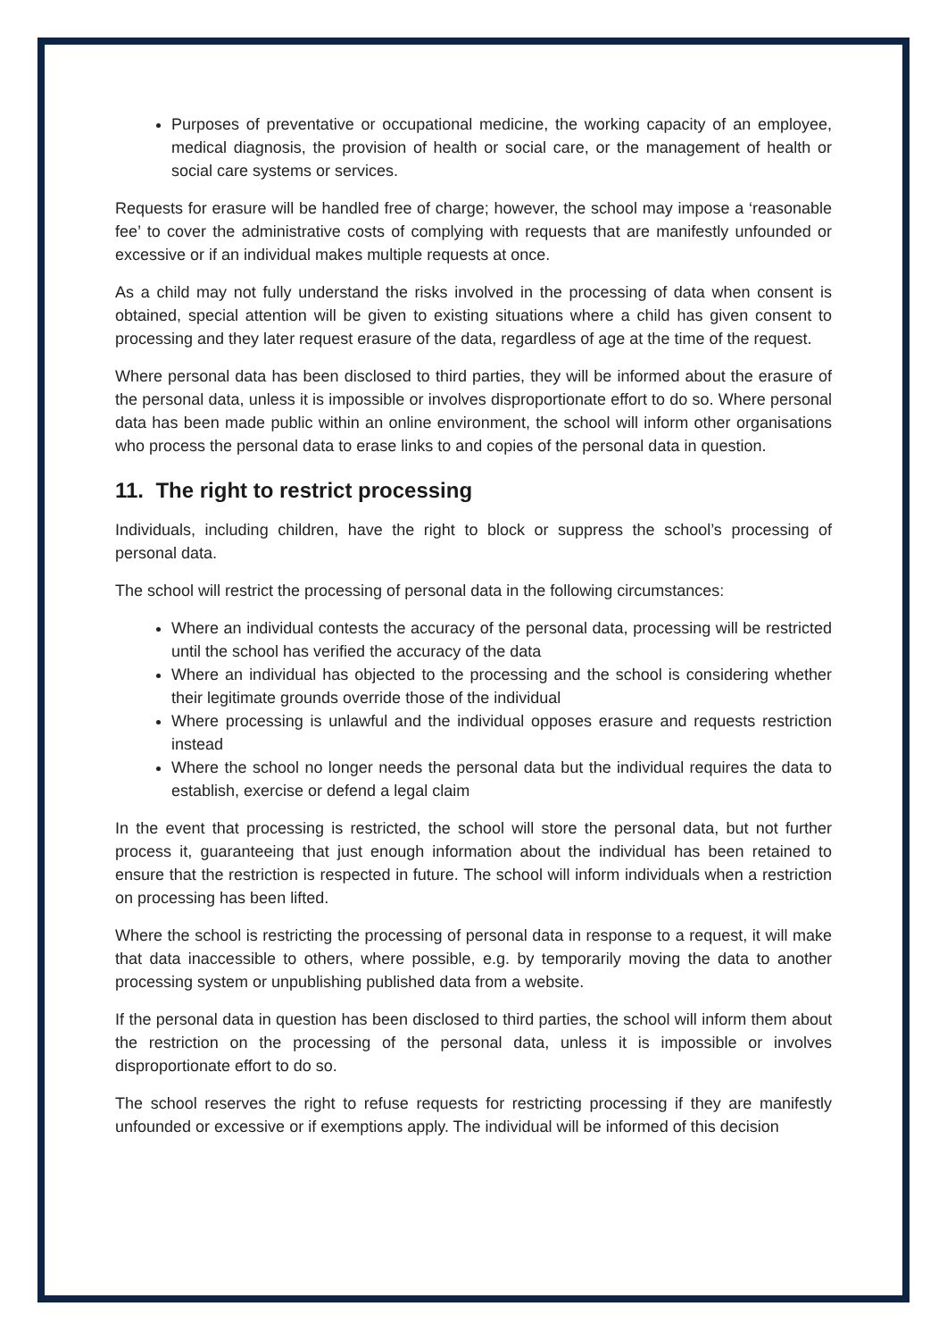Purposes of preventative or occupational medicine, the working capacity of an employee, medical diagnosis, the provision of health or social care, or the management of health or social care systems or services.
Requests for erasure will be handled free of charge; however, the school may impose a ‘reasonable fee’ to cover the administrative costs of complying with requests that are manifestly unfounded or excessive or if an individual makes multiple requests at once.
As a child may not fully understand the risks involved in the processing of data when consent is obtained, special attention will be given to existing situations where a child has given consent to processing and they later request erasure of the data, regardless of age at the time of the request.
Where personal data has been disclosed to third parties, they will be informed about the erasure of the personal data, unless it is impossible or involves disproportionate effort to do so. Where personal data has been made public within an online environment, the school will inform other organisations who process the personal data to erase links to and copies of the personal data in question.
11. The right to restrict processing
Individuals, including children, have the right to block or suppress the school’s processing of personal data.
The school will restrict the processing of personal data in the following circumstances:
Where an individual contests the accuracy of the personal data, processing will be restricted until the school has verified the accuracy of the data
Where an individual has objected to the processing and the school is considering whether their legitimate grounds override those of the individual
Where processing is unlawful and the individual opposes erasure and requests restriction instead
Where the school no longer needs the personal data but the individual requires the data to establish, exercise or defend a legal claim
In the event that processing is restricted, the school will store the personal data, but not further process it, guaranteeing that just enough information about the individual has been retained to ensure that the restriction is respected in future. The school will inform individuals when a restriction on processing has been lifted.
Where the school is restricting the processing of personal data in response to a request, it will make that data inaccessible to others, where possible, e.g. by temporarily moving the data to another processing system or unpublishing published data from a website.
If the personal data in question has been disclosed to third parties, the school will inform them about the restriction on the processing of the personal data, unless it is impossible or involves disproportionate effort to do so.
The school reserves the right to refuse requests for restricting processing if they are manifestly unfounded or excessive or if exemptions apply. The individual will be informed of this decision